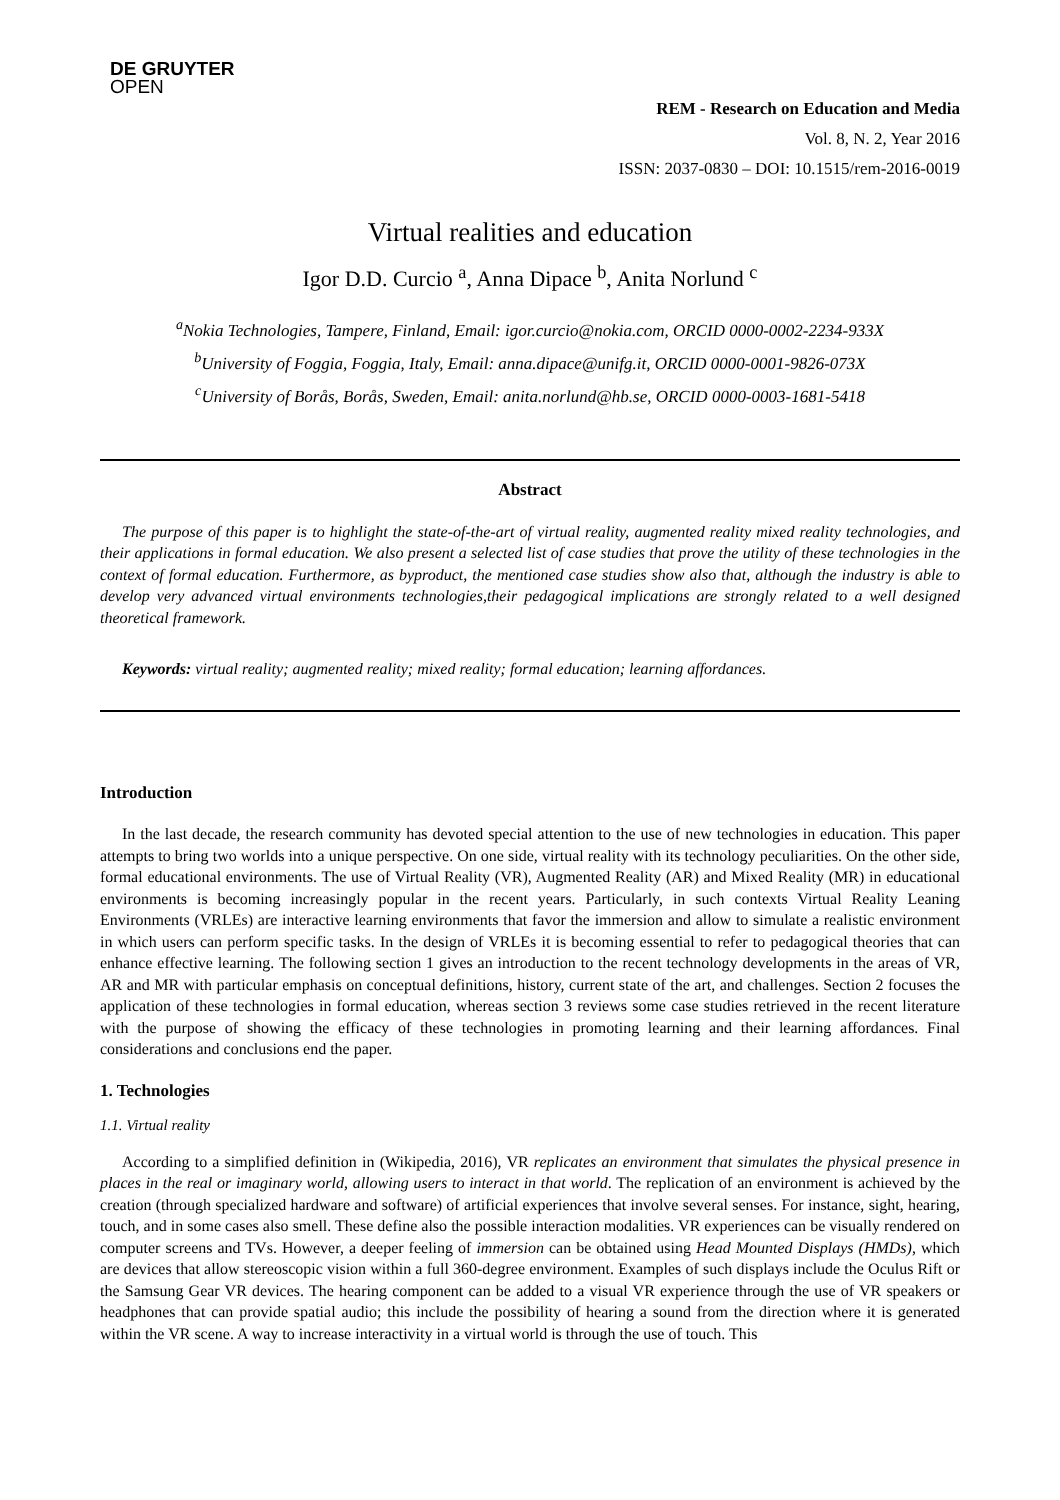DE GRUYTER
OPEN
REM - Research on Education and Media
Vol. 8, N. 2, Year 2016
ISSN: 2037-0830 – DOI: 10.1515/rem-2016-0019
Virtual realities and education
Igor D.D. Curcio <sup>a</sup>, Anna Dipace <sup>b</sup>, Anita Norlund <sup>c</sup>
<sup>a</sup> Nokia Technologies, Tampere, Finland, Email: igor.curcio@nokia.com, ORCID 0000-0002-2234-933X
<sup>b</sup> University of Foggia, Foggia, Italy, Email: anna.dipace@unifg.it, ORCID 0000-0001-9826-073X
<sup>c</sup> University of Borås, Borås, Sweden, Email: anita.norlund@hb.se, ORCID 0000-0003-1681-5418
Abstract
The purpose of this paper is to highlight the state-of-the-art of virtual reality, augmented reality mixed reality technologies, and their applications in formal education. We also present a selected list of case studies that prove the utility of these technologies in the context of formal education. Furthermore, as byproduct, the mentioned case studies show also that, although the industry is able to develop very advanced virtual environments technologies,their pedagogical implications are strongly related to a well designed theoretical framework.
Keywords: virtual reality; augmented reality; mixed reality; formal education; learning affordances.
Introduction
In the last decade, the research community has devoted special attention to the use of new technologies in education. This paper attempts to bring two worlds into a unique perspective. On one side, virtual reality with its technology peculiarities. On the other side, formal educational environments. The use of Virtual Reality (VR), Augmented Reality (AR) and Mixed Reality (MR) in educational environments is becoming increasingly popular in the recent years. Particularly, in such contexts Virtual Reality Leaning Environments (VRLEs) are interactive learning environments that favor the immersion and allow to simulate a realistic environment in which users can perform specific tasks. In the design of VRLEs it is becoming essential to refer to pedagogical theories that can enhance effective learning. The following section 1 gives an introduction to the recent technology developments in the areas of VR, AR and MR with particular emphasis on conceptual definitions, history, current state of the art, and challenges. Section 2 focuses the application of these technologies in formal education, whereas section 3 reviews some case studies retrieved in the recent literature with the purpose of showing the efficacy of these technologies in promoting learning and their learning affordances. Final considerations and conclusions end the paper.
1. Technologies
1.1. Virtual reality
According to a simplified definition in (Wikipedia, 2016), VR replicates an environment that simulates the physical presence in places in the real or imaginary world, allowing users to interact in that world. The replication of an environment is achieved by the creation (through specialized hardware and software) of artificial experiences that involve several senses. For instance, sight, hearing, touch, and in some cases also smell. These define also the possible interaction modalities. VR experiences can be visually rendered on computer screens and TVs. However, a deeper feeling of immersion can be obtained using Head Mounted Displays (HMDs), which are devices that allow stereoscopic vision within a full 360-degree environment. Examples of such displays include the Oculus Rift or the Samsung Gear VR devices. The hearing component can be added to a visual VR experience through the use of VR speakers or headphones that can provide spatial audio; this include the possibility of hearing a sound from the direction where it is generated within the VR scene. A way to increase interactivity in a virtual world is through the use of touch. This